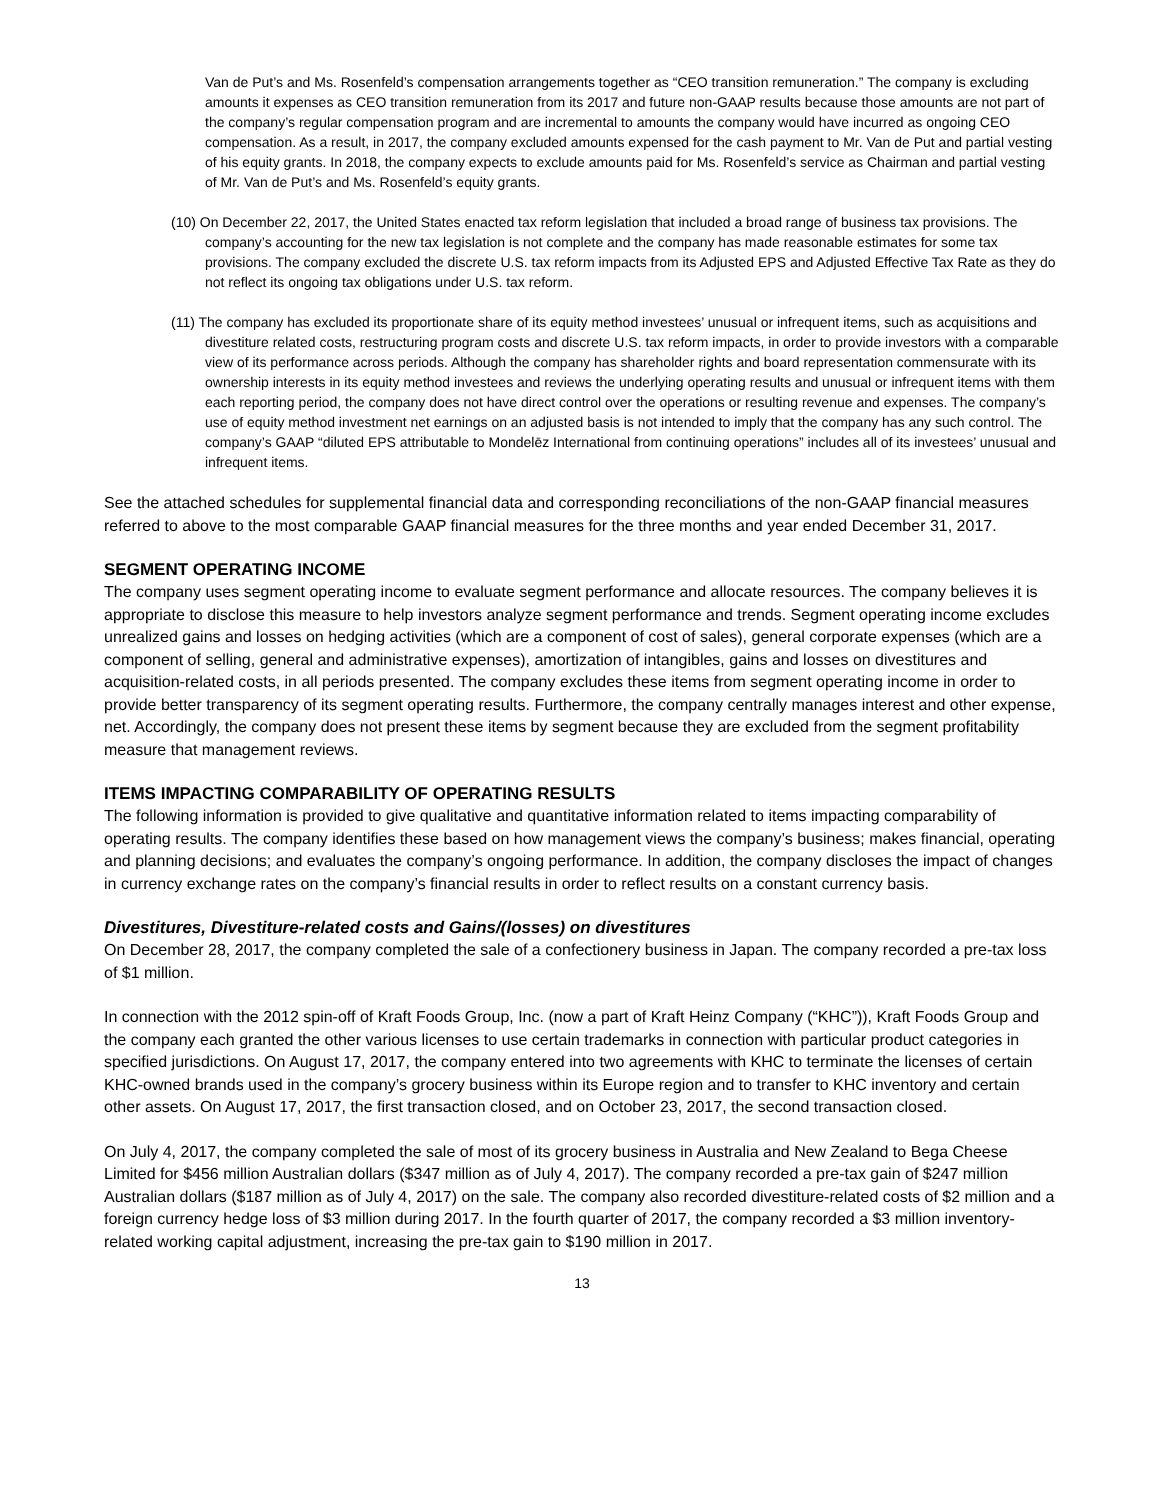Van de Put’s and Ms. Rosenfeld’s compensation arrangements together as “CEO transition remuneration.” The company is excluding amounts it expenses as CEO transition remuneration from its 2017 and future non-GAAP results because those amounts are not part of the company’s regular compensation program and are incremental to amounts the company would have incurred as ongoing CEO compensation. As a result, in 2017, the company excluded amounts expensed for the cash payment to Mr. Van de Put and partial vesting of his equity grants. In 2018, the company expects to exclude amounts paid for Ms. Rosenfeld’s service as Chairman and partial vesting of Mr. Van de Put’s and Ms. Rosenfeld’s equity grants.
(10) On December 22, 2017, the United States enacted tax reform legislation that included a broad range of business tax provisions. The company’s accounting for the new tax legislation is not complete and the company has made reasonable estimates for some tax provisions. The company excluded the discrete U.S. tax reform impacts from its Adjusted EPS and Adjusted Effective Tax Rate as they do not reflect its ongoing tax obligations under U.S. tax reform.
(11) The company has excluded its proportionate share of its equity method investees’ unusual or infrequent items, such as acquisitions and divestiture related costs, restructuring program costs and discrete U.S. tax reform impacts, in order to provide investors with a comparable view of its performance across periods. Although the company has shareholder rights and board representation commensurate with its ownership interests in its equity method investees and reviews the underlying operating results and unusual or infrequent items with them each reporting period, the company does not have direct control over the operations or resulting revenue and expenses. The company’s use of equity method investment net earnings on an adjusted basis is not intended to imply that the company has any such control. The company’s GAAP “diluted EPS attributable to Mondelēz International from continuing operations” includes all of its investees’ unusual and infrequent items.
See the attached schedules for supplemental financial data and corresponding reconciliations of the non-GAAP financial measures referred to above to the most comparable GAAP financial measures for the three months and year ended December 31, 2017.
SEGMENT OPERATING INCOME
The company uses segment operating income to evaluate segment performance and allocate resources. The company believes it is appropriate to disclose this measure to help investors analyze segment performance and trends. Segment operating income excludes unrealized gains and losses on hedging activities (which are a component of cost of sales), general corporate expenses (which are a component of selling, general and administrative expenses), amortization of intangibles, gains and losses on divestitures and acquisition-related costs, in all periods presented. The company excludes these items from segment operating income in order to provide better transparency of its segment operating results. Furthermore, the company centrally manages interest and other expense, net. Accordingly, the company does not present these items by segment because they are excluded from the segment profitability measure that management reviews.
ITEMS IMPACTING COMPARABILITY OF OPERATING RESULTS
The following information is provided to give qualitative and quantitative information related to items impacting comparability of operating results. The company identifies these based on how management views the company’s business; makes financial, operating and planning decisions; and evaluates the company’s ongoing performance. In addition, the company discloses the impact of changes in currency exchange rates on the company’s financial results in order to reflect results on a constant currency basis.
Divestitures, Divestiture-related costs and Gains/(losses) on divestitures
On December 28, 2017, the company completed the sale of a confectionery business in Japan. The company recorded a pre-tax loss of $1 million.
In connection with the 2012 spin-off of Kraft Foods Group, Inc. (now a part of Kraft Heinz Company (“KHC”)), Kraft Foods Group and the company each granted the other various licenses to use certain trademarks in connection with particular product categories in specified jurisdictions. On August 17, 2017, the company entered into two agreements with KHC to terminate the licenses of certain KHC-owned brands used in the company’s grocery business within its Europe region and to transfer to KHC inventory and certain other assets. On August 17, 2017, the first transaction closed, and on October 23, 2017, the second transaction closed.
On July 4, 2017, the company completed the sale of most of its grocery business in Australia and New Zealand to Bega Cheese Limited for $456 million Australian dollars ($347 million as of July 4, 2017). The company recorded a pre-tax gain of $247 million Australian dollars ($187 million as of July 4, 2017) on the sale. The company also recorded divestiture-related costs of $2 million and a foreign currency hedge loss of $3 million during 2017. In the fourth quarter of 2017, the company recorded a $3 million inventory-related working capital adjustment, increasing the pre-tax gain to $190 million in 2017.
13